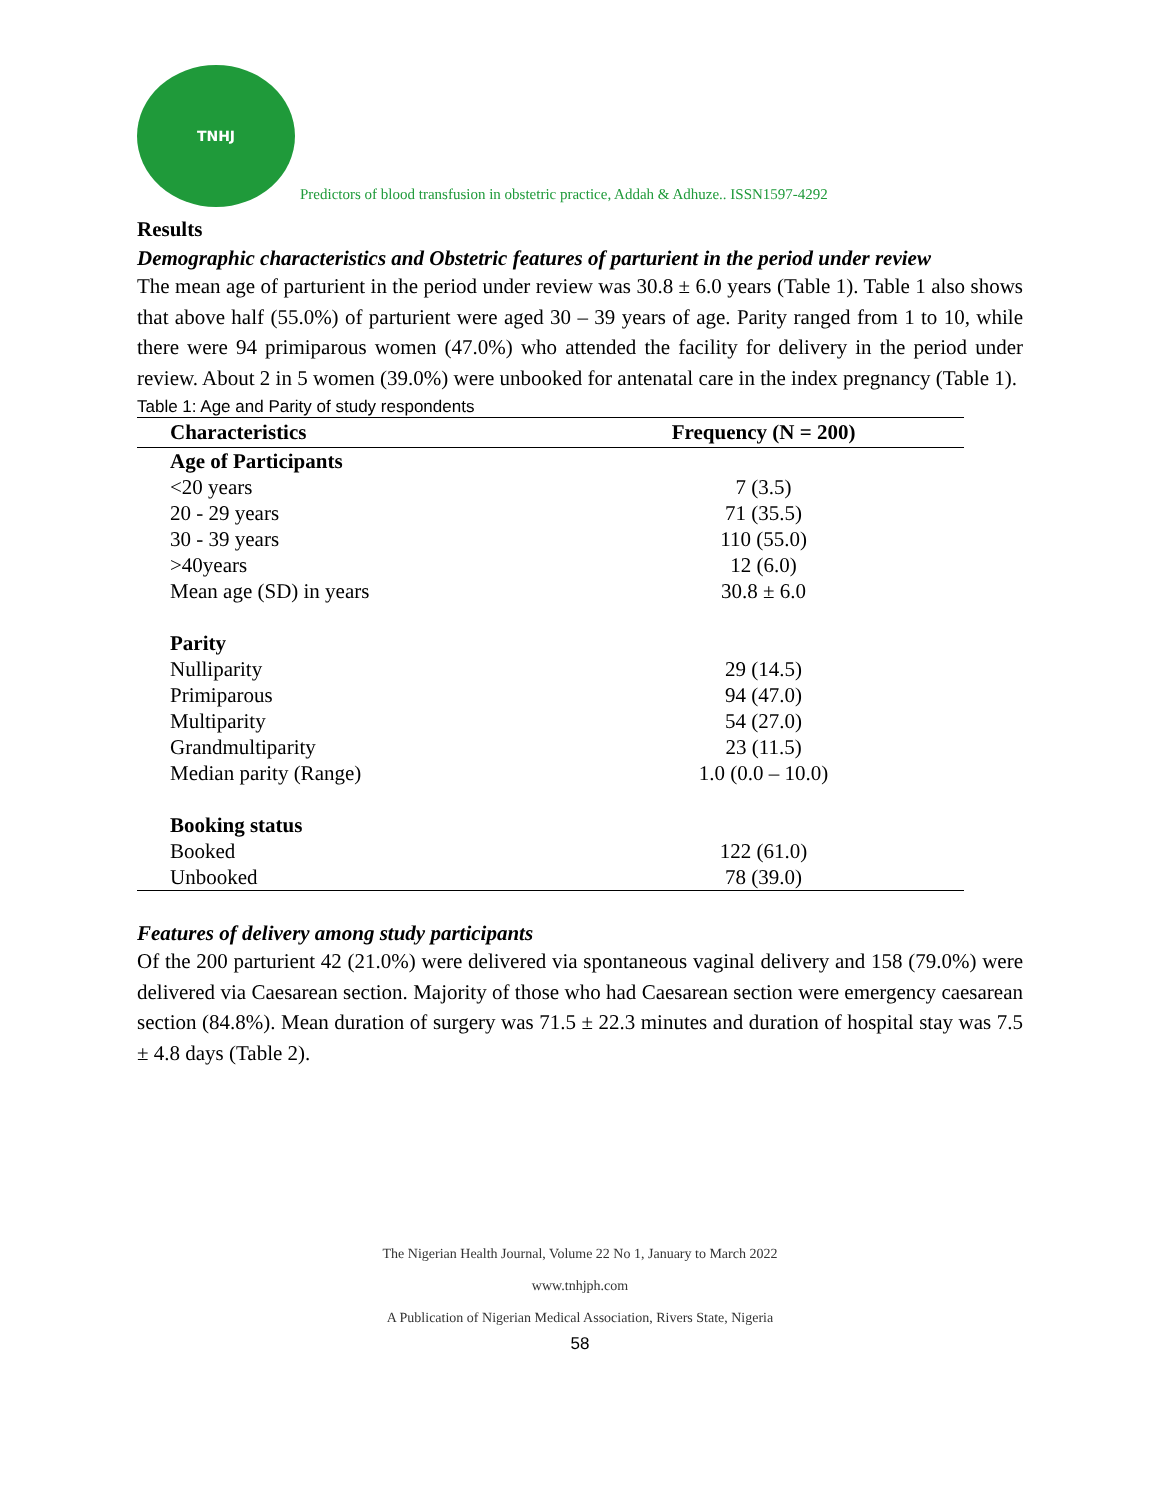TNHJ
Predictors of blood transfusion in obstetric practice, Addah & Adhuze.. ISSN1597-4292
Results
Demographic characteristics and Obstetric features of parturient in the period under review
The mean age of parturient in the period under review was 30.8 ± 6.0 years (Table 1). Table 1 also shows that above half (55.0%) of parturient were aged 30 – 39 years of age. Parity ranged from 1 to 10, while there were 94 primiparous women (47.0%) who attended the facility for delivery in the period under review. About 2 in 5 women (39.0%) were unbooked for antenatal care in the index pregnancy (Table 1).
Table 1: Age and Parity of study respondents
| Characteristics | Frequency (N = 200) |
| --- | --- |
| Age of Participants | |
| <20 years | 7 (3.5) |
| 20 - 29 years | 71 (35.5) |
| 30 - 39 years | 110 (55.0) |
| >40years | 12 (6.0) |
| Mean age (SD) in years | 30.8 ± 6.0 |
| Parity | |
| Nulliparity | 29 (14.5) |
| Primiparous | 94 (47.0) |
| Multiparity | 54 (27.0) |
| Grandmultiparity | 23 (11.5) |
| Median parity (Range) | 1.0 (0.0 – 10.0) |
| Booking status | |
| Booked | 122 (61.0) |
| Unbooked | 78 (39.0) |
Features of delivery among study participants
Of the 200 parturient 42 (21.0%) were delivered via spontaneous vaginal delivery and 158 (79.0%) were delivered via Caesarean section. Majority of those who had Caesarean section were emergency caesarean section (84.8%). Mean duration of surgery was 71.5 ± 22.3 minutes and duration of hospital stay was 7.5 ± 4.8 days (Table 2).
The Nigerian Health Journal, Volume 22 No 1, January to March 2022
www.tnhjph.com
A Publication of Nigerian Medical Association, Rivers State, Nigeria
58